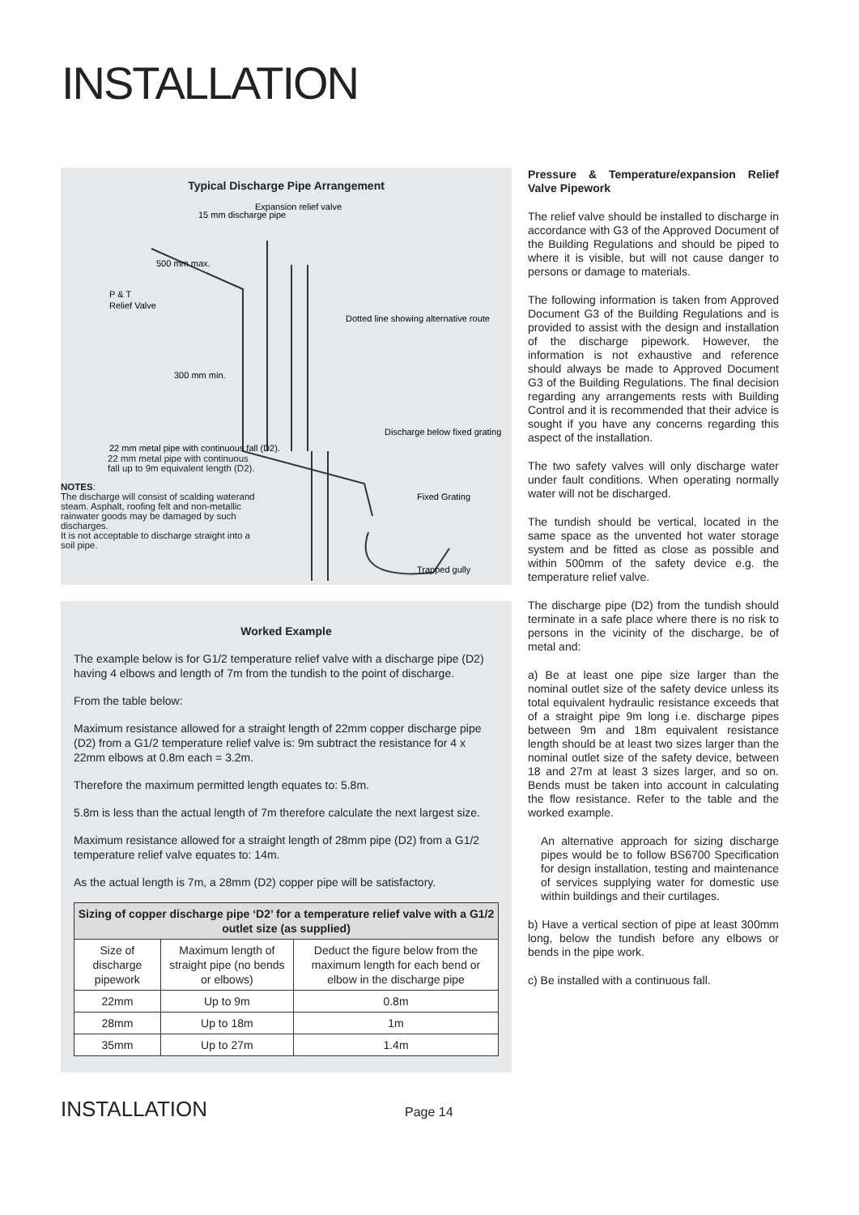INSTALLATION
Typical Discharge Pipe Arrangement
P & T
Relief Valve
15 mm discharge pipe
Expansion relief valve
500 mm max.
Dotted line showing alternative route
300 mm min.
Discharge below fixed grating
22 mm metal pipe with continuous fall (D2).
Fixed Grating
Trapped gully
NOTES:
The discharge will consist of scalding waterand steam. Asphalt, roofing felt and non-metallic rainwater goods may be damaged by such discharges.
It is not acceptable to discharge straight into a soil pipe.
22 mm metal pipe with continuous
fall up to 9m equivalent length (D2).
Worked Example
The example below is for G1/2 temperature relief valve with a discharge pipe (D2) having 4 elbows and length of 7m from the tundish to the point of discharge.
From the table below:
Maximum resistance allowed for a straight length of 22mm copper discharge pipe (D2) from a G1/2 temperature relief valve is: 9m subtract the resistance for 4 x 22mm elbows at 0.8m each = 3.2m.
Therefore the maximum permitted length equates to: 5.8m.
5.8m is less than the actual length of 7m therefore calculate the next largest size.
Maximum resistance allowed for a straight length of 28mm pipe (D2) from a G1/2 temperature relief valve equates to: 14m.
As the actual length is 7m, a 28mm (D2) copper pipe will be satisfactory.
| Sizing of copper discharge pipe ‘D2’ for a temperature relief valve with a G1/2 outlet size (as supplied) | | |
| --- | --- | --- |
| Size of discharge pipework | Maximum length of straight pipe (no bends or elbows) | Deduct the figure below from the maximum length for each bend or elbow in the discharge pipe |
| 22mm | Up to 9m | 0.8m |
| 28mm | Up to 18m | 1m |
| 35mm | Up to 27m | 1.4m |
Pressure & Temperature/expansion Relief Valve Pipework
The relief valve should be installed to discharge in accordance with G3 of the Approved Document of the Building Regulations and should be piped to where it is visible, but will not cause danger to persons or damage to materials.
The following information is taken from Approved Document G3 of the Building Regulations and is provided to assist with the design and installation of the discharge pipework. However, the information is not exhaustive and reference should always be made to Approved Document G3 of the Building Regulations. The final decision regarding any arrangements rests with Building Control and it is recommended that their advice is sought if you have any concerns regarding this aspect of the installation.
The two safety valves will only discharge water under fault conditions. When operating normally water will not be discharged.
The tundish should be vertical, located in the same space as the unvented hot water storage system and be fitted as close as possible and within 500mm of the safety device e.g. the temperature relief valve.
The discharge pipe (D2) from the tundish should terminate in a safe place where there is no risk to persons in the vicinity of the discharge, be of metal and:
a) Be at least one pipe size larger than the nominal outlet size of the safety device unless its total equivalent hydraulic resistance exceeds that of a straight pipe 9m long i.e. discharge pipes between 9m and 18m equivalent resistance length should be at least two sizes larger than the nominal outlet size of the safety device, between 18 and 27m at least 3 sizes larger, and so on. Bends must be taken into account in calculating the flow resistance. Refer to the table and the worked example.
An alternative approach for sizing discharge pipes would be to follow BS6700 Specification for design installation, testing and maintenance of services supplying water for domestic use within buildings and their curtilages.
b) Have a vertical section of pipe at least 300mm long, below the tundish before any elbows or bends in the pipe work.
c) Be installed with a continuous fall.
INSTALLATION Page 14